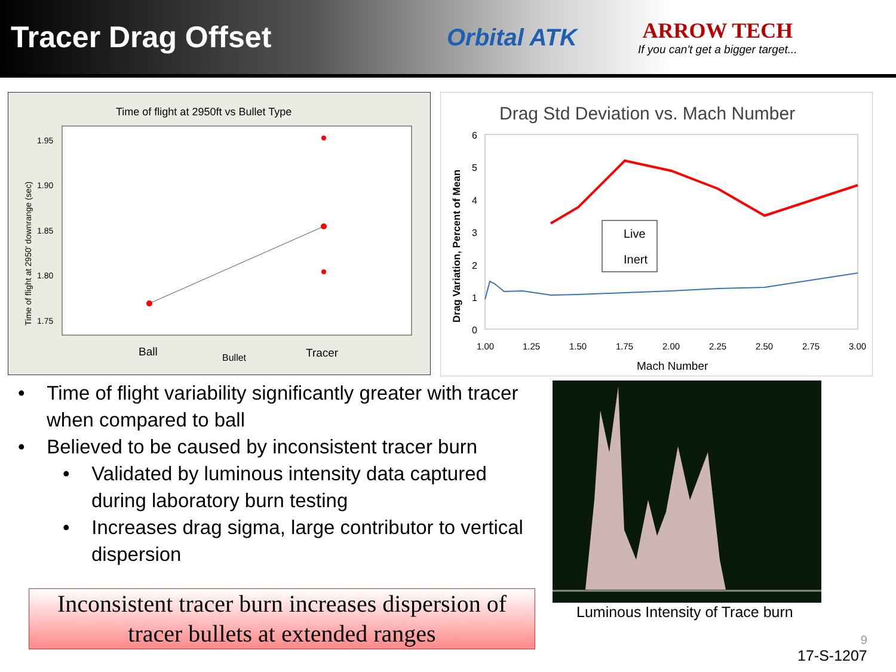Tracer Drag Offset
Orbital ATK
ARROW TECH
If you can't get a bigger target...
Time of flight at 2950ft vs Bullet Type
1.95
1.90
1.85
1.80
1.75
Time of flight at 2950' downrange (sec)
Ball
Bullet
Tracer
Drag Std Deviation vs. Mach Number
6
5
4
3
2
1
0
Drag Variation, Percent of Mean
Live
Inert
1.00
1.25
1.50
1.75
2.00
2.25
2.50
2.75
3.00
Mach Number
• Time of flight variability significantly greater with tracer when compared to ball
• Believed to be caused by inconsistent tracer burn
• Validated by luminous intensity data captured during laboratory burn testing
• Increases drag sigma, large contributor to vertical dispersion
Inconsistent tracer burn increases dispersion of tracer bullets at extended ranges
Luminous Intensity of Trace burn
9
17-S-1207